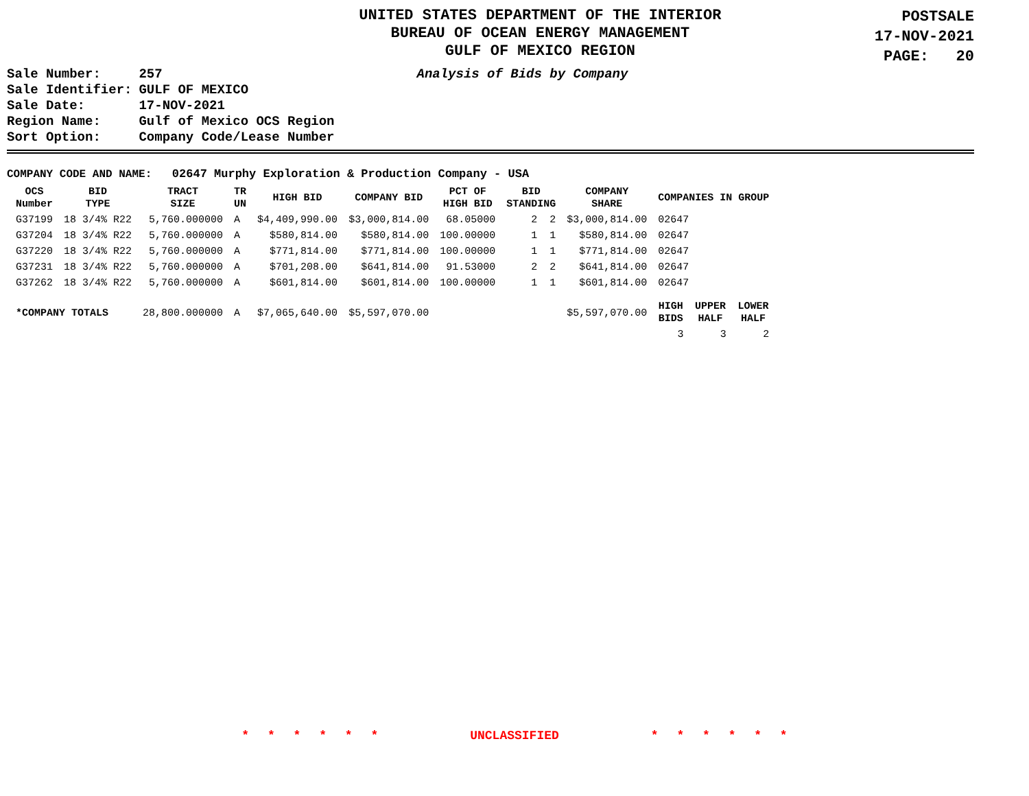UNITED STATES DEPARTMENT OF THE INTERIOR
BUREAU OF OCEAN ENERGY MANAGEMENT
GULF OF MEXICO REGION
POSTSALE
17-NOV-2021
PAGE: 20
| Sale Number: | 257 |
| Sale Identifier: | GULF OF MEXICO |
| Sale Date: | 17-NOV-2021 |
| Region Name: | Gulf of Mexico OCS Region |
| Sort Option: | Company Code/Lease Number |
Analysis of Bids by Company
COMPANY CODE AND NAME: 02647 Murphy Exploration & Production Company - USA
| OCS Number | BID TYPE | TRACT SIZE | TR UN | HIGH BID | COMPANY BID | PCT OF HIGH BID | BID STANDING | COMPANY SHARE | COMPANIES IN GROUP | | |
| --- | --- | --- | --- | --- | --- | --- | --- | --- | --- | --- | --- |
| G37199 | 18 3/4% R22 | 5,760.000000 | A | $4,409,990.00 | $3,000,814.00 | 68.05000 | 2 2 | $3,000,814.00 | 02647 | | |
| G37204 | 18 3/4% R22 | 5,760.000000 | A | $580,814.00 | $580,814.00 | 100.00000 | 1 1 | $580,814.00 | 02647 | | |
| G37220 | 18 3/4% R22 | 5,760.000000 | A | $771,814.00 | $771,814.00 | 100.00000 | 1 1 | $771,814.00 | 02647 | | |
| G37231 | 18 3/4% R22 | 5,760.000000 | A | $701,208.00 | $641,814.00 | 91.53000 | 2 2 | $641,814.00 | 02647 | | |
| G37262 | 18 3/4% R22 | 5,760.000000 | A | $601,814.00 | $601,814.00 | 100.00000 | 1 1 | $601,814.00 | 02647 | | |
| *COMPANY TOTALS | | 28,800.000000 | A | $7,065,640.00 | $5,597,070.00 | | | $5,597,070.00 | HIGH BIDS | UPPER HALF | LOWER HALF |
| | | | | | | | | | 3 | 3 | 2 |
* * * * * * UNCLASSIFIED * * * * * *